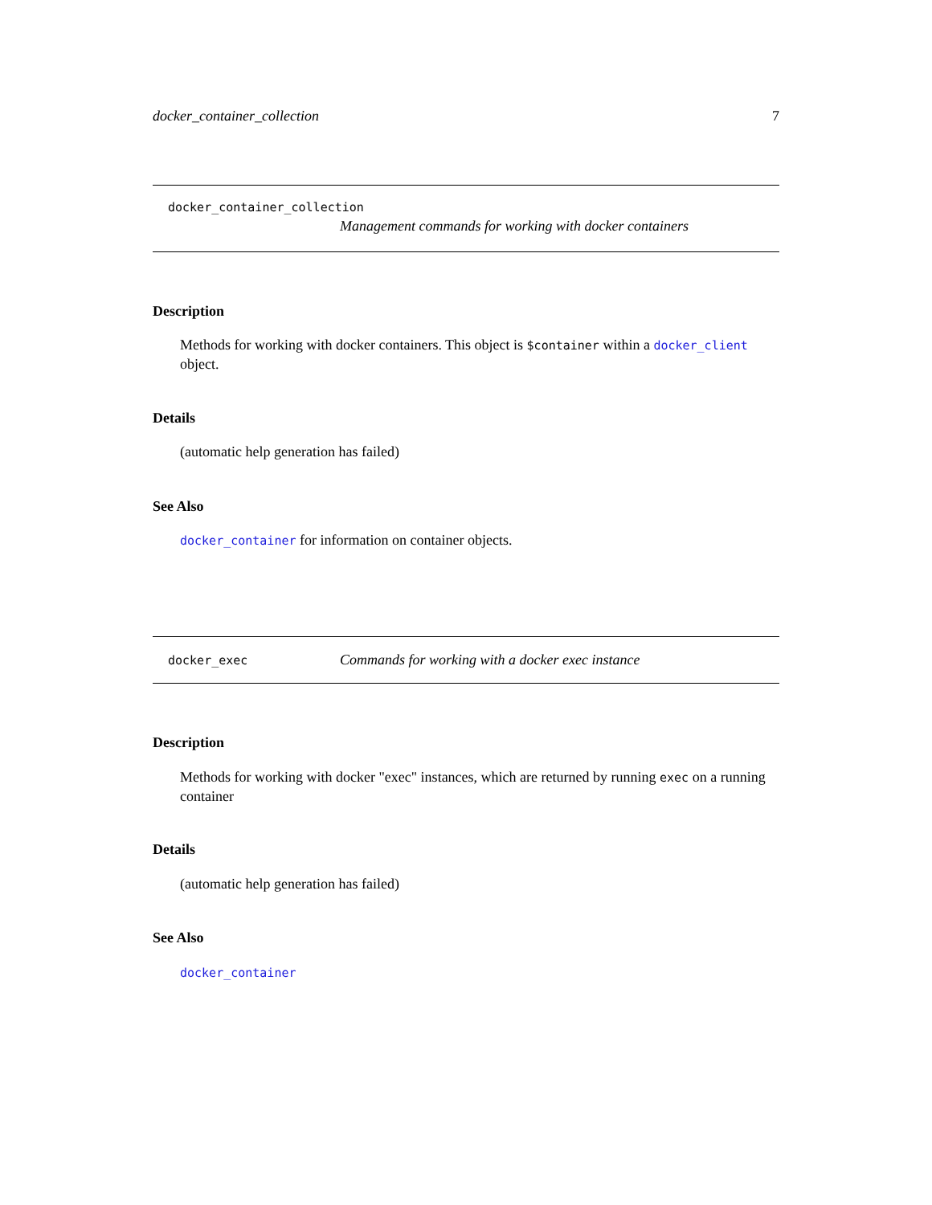docker_container_collection 7
docker_container_collection
Management commands for working with docker containers
Description
Methods for working with docker containers. This object is $container within a docker_client object.
Details
(automatic help generation has failed)
See Also
docker_container for information on container objects.
docker_exec Commands for working with a docker exec instance
Description
Methods for working with docker "exec" instances, which are returned by running exec on a running container
Details
(automatic help generation has failed)
See Also
docker_container